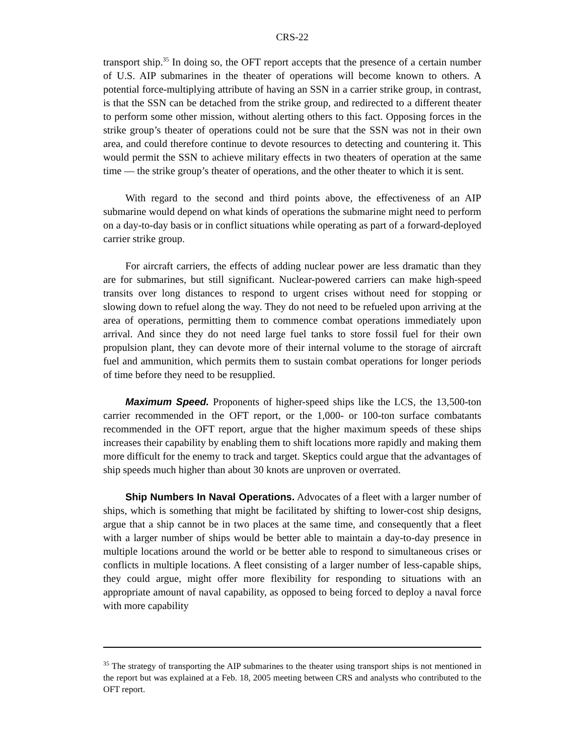CRS-22
transport ship.<sup>35</sup> In doing so, the OFT report accepts that the presence of a certain number of U.S. AIP submarines in the theater of operations will become known to others. A potential force-multiplying attribute of having an SSN in a carrier strike group, in contrast, is that the SSN can be detached from the strike group, and redirected to a different theater to perform some other mission, without alerting others to this fact. Opposing forces in the strike group’s theater of operations could not be sure that the SSN was not in their own area, and could therefore continue to devote resources to detecting and countering it. This would permit the SSN to achieve military effects in two theaters of operation at the same time — the strike group’s theater of operations, and the other theater to which it is sent.
With regard to the second and third points above, the effectiveness of an AIP submarine would depend on what kinds of operations the submarine might need to perform on a day-to-day basis or in conflict situations while operating as part of a forward-deployed carrier strike group.
For aircraft carriers, the effects of adding nuclear power are less dramatic than they are for submarines, but still significant. Nuclear-powered carriers can make high-speed transits over long distances to respond to urgent crises without need for stopping or slowing down to refuel along the way. They do not need to be refueled upon arriving at the area of operations, permitting them to commence combat operations immediately upon arrival. And since they do not need large fuel tanks to store fossil fuel for their own propulsion plant, they can devote more of their internal volume to the storage of aircraft fuel and ammunition, which permits them to sustain combat operations for longer periods of time before they need to be resupplied.
Maximum Speed. Proponents of higher-speed ships like the LCS, the 13,500-ton carrier recommended in the OFT report, or the 1,000- or 100-ton surface combatants recommended in the OFT report, argue that the higher maximum speeds of these ships increases their capability by enabling them to shift locations more rapidly and making them more difficult for the enemy to track and target. Skeptics could argue that the advantages of ship speeds much higher than about 30 knots are unproven or overrated.
Ship Numbers In Naval Operations. Advocates of a fleet with a larger number of ships, which is something that might be facilitated by shifting to lower-cost ship designs, argue that a ship cannot be in two places at the same time, and consequently that a fleet with a larger number of ships would be better able to maintain a day-to-day presence in multiple locations around the world or be better able to respond to simultaneous crises or conflicts in multiple locations. A fleet consisting of a larger number of less-capable ships, they could argue, might offer more flexibility for responding to situations with an appropriate amount of naval capability, as opposed to being forced to deploy a naval force with more capability
<sup>35</sup> The strategy of transporting the AIP submarines to the theater using transport ships is not mentioned in the report but was explained at a Feb. 18, 2005 meeting between CRS and analysts who contributed to the OFT report.